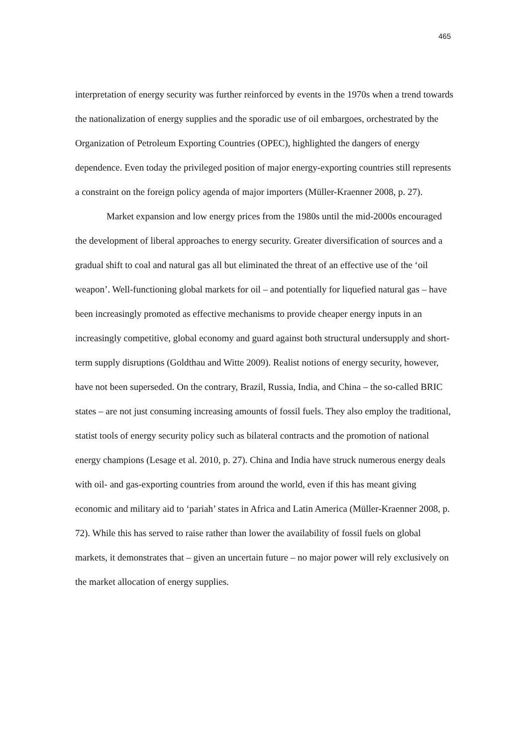465
interpretation of energy security was further reinforced by events in the 1970s when a trend towards the nationalization of energy supplies and the sporadic use of oil embargoes, orchestrated by the Organization of Petroleum Exporting Countries (OPEC), highlighted the dangers of energy dependence. Even today the privileged position of major energy-exporting countries still represents a constraint on the foreign policy agenda of major importers (Müller-Kraenner 2008, p. 27).
Market expansion and low energy prices from the 1980s until the mid-2000s encouraged the development of liberal approaches to energy security. Greater diversification of sources and a gradual shift to coal and natural gas all but eliminated the threat of an effective use of the ‘oil weapon’. Well-functioning global markets for oil – and potentially for liquefied natural gas – have been increasingly promoted as effective mechanisms to provide cheaper energy inputs in an increasingly competitive, global economy and guard against both structural undersupply and short-term supply disruptions (Goldthau and Witte 2009). Realist notions of energy security, however, have not been superseded. On the contrary, Brazil, Russia, India, and China – the so-called BRIC states – are not just consuming increasing amounts of fossil fuels. They also employ the traditional, statist tools of energy security policy such as bilateral contracts and the promotion of national energy champions (Lesage et al. 2010, p. 27). China and India have struck numerous energy deals with oil- and gas-exporting countries from around the world, even if this has meant giving economic and military aid to ‘pariah’ states in Africa and Latin America (Müller-Kraenner 2008, p. 72). While this has served to raise rather than lower the availability of fossil fuels on global markets, it demonstrates that – given an uncertain future – no major power will rely exclusively on the market allocation of energy supplies.